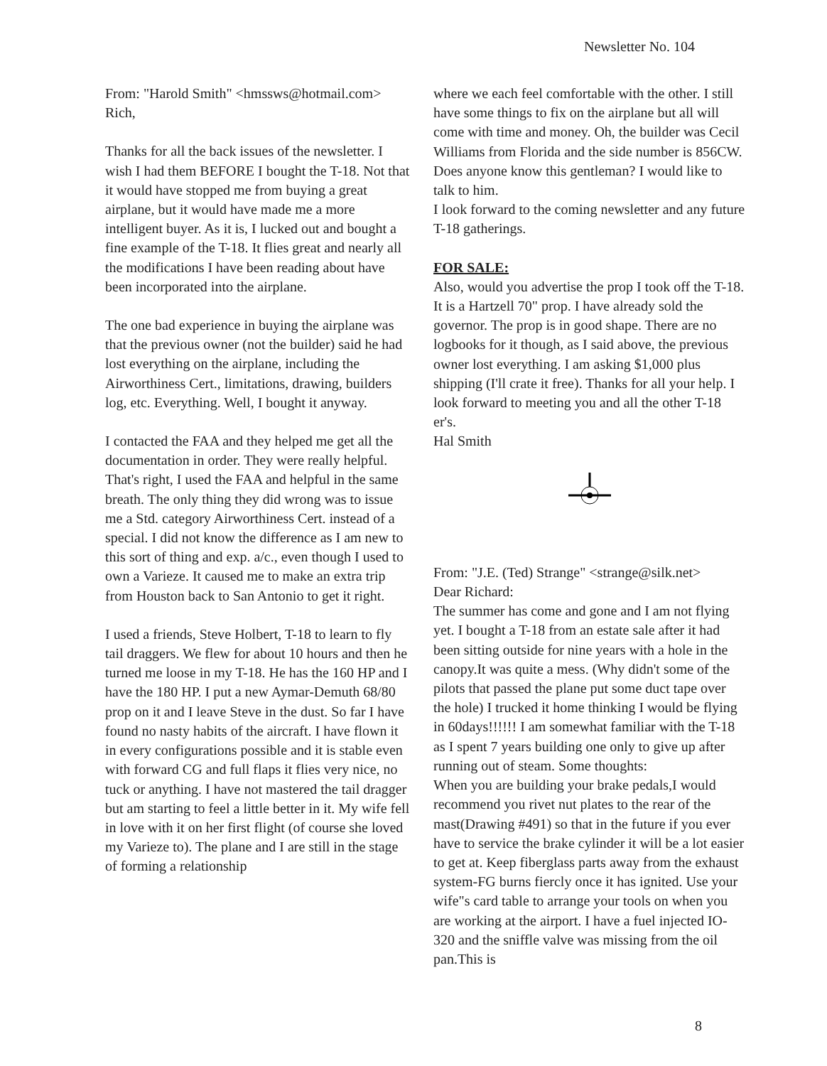Newsletter No. 104
From: "Harold Smith" <hmssws@hotmail.com>
Rich,
Thanks for all the back issues of the newsletter. I wish I had them BEFORE I bought the T-18. Not that it would have stopped me from buying a great airplane, but it would have made me a more intelligent buyer. As it is, I lucked out and bought a fine example of the T-18. It flies great and nearly all the modifications I have been reading about have been incorporated into the airplane.
The one bad experience in buying the airplane was that the previous owner (not the builder) said he had lost everything on the airplane, including the Airworthiness Cert., limitations, drawing, builders log, etc. Everything. Well, I bought it anyway.
I contacted the FAA and they helped me get all the documentation in order. They were really helpful. That's right, I used the FAA and helpful in the same breath. The only thing they did wrong was to issue me a Std. category Airworthiness Cert. instead of a special. I did not know the difference as I am new to this sort of thing and exp. a/c., even though I used to own a Varieze. It caused me to make an extra trip from Houston back to San Antonio to get it right.
I used a friends, Steve Holbert, T-18 to learn to fly tail draggers. We flew for about 10 hours and then he turned me loose in my T-18. He has the 160 HP and I have the 180 HP. I put a new Aymar-Demuth 68/80 prop on it and I leave Steve in the dust. So far I have found no nasty habits of the aircraft. I have flown it in every configurations possible and it is stable even with forward CG and full flaps it flies very nice, no tuck or anything. I have not mastered the tail dragger
but am starting to feel a little better in it. My wife fell in love with it on her first flight (of course she loved my Varieze to). The plane and I are still in the stage of forming a relationship
where we each feel comfortable with the other. I still have some things to fix on the airplane but all will come with time and money. Oh, the builder was Cecil Williams from Florida and the side number is 856CW. Does anyone know this gentleman? I would like to talk to him.
I look forward to the coming newsletter and any future T-18 gatherings.
FOR SALE:
Also, would you advertise the prop I took off the T-18. It is a Hartzell 70" prop. I have already sold the governor. The prop is in good shape. There are no logbooks for it though, as I said above, the previous owner lost everything. I am asking $1,000 plus shipping (I'll crate it free). Thanks for all your help. I look forward to meeting you and all the other T-18 er's.
Hal Smith
From: "J.E. (Ted) Strange" <strange@silk.net>
Dear Richard:
The summer has come and gone and I am not flying yet. I bought a T-18 from an estate sale after it had been sitting outside for nine years with a hole in the canopy.It was quite a mess. (Why didn't some of the pilots that passed the plane put some duct tape over the hole) I trucked it home thinking I would be flying in 60days!!!!!! I am somewhat familiar with the T-18 as I spent 7 years building one only to give up after running out of steam. Some thoughts:
When you are building your brake pedals,I would recommend you rivet nut plates to the rear of the mast(Drawing #491) so that in the future if you ever have to service the brake cylinder it will be a lot easier to get at. Keep fiberglass parts away from the exhaust system-FG burns fiercly once it has ignited. Use your wife"s card table to arrange your tools on when you are working at the airport. I have a fuel injected IO-320 and the sniffle valve was missing from the oil pan.This is
8